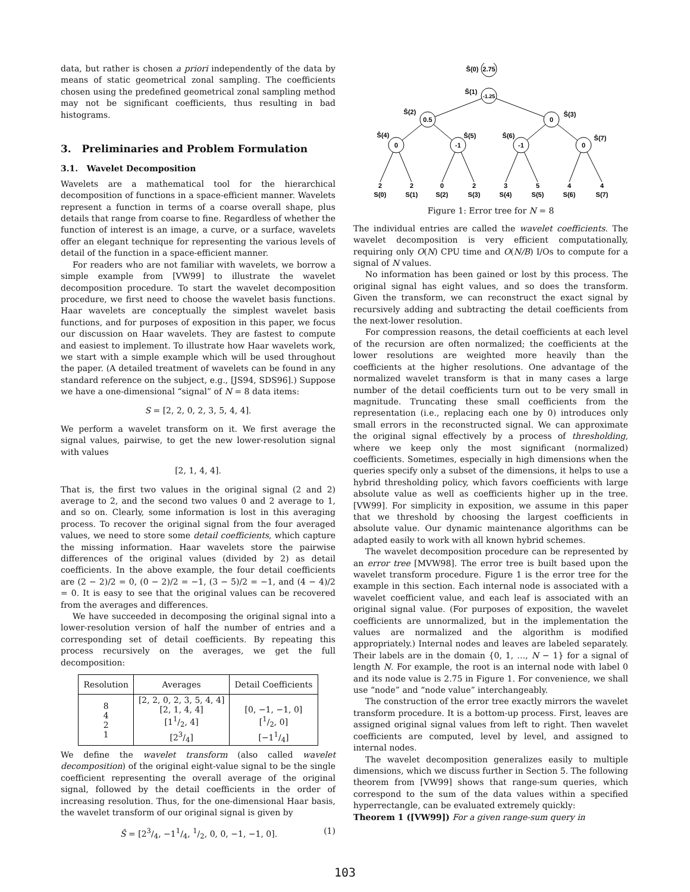data, but rather is chosen a priori independently of the data by means of static geometrical zonal sampling. The coefficients chosen using the predefined geometrical zonal sampling method may not be significant coefficients, thus resulting in bad histograms.
3. Preliminaries and Problem Formulation
3.1. Wavelet Decomposition
Wavelets are a mathematical tool for the hierarchical decomposition of functions in a space-efficient manner. Wavelets represent a function in terms of a coarse overall shape, plus details that range from coarse to fine. Regardless of whether the function of interest is an image, a curve, or a surface, wavelets offer an elegant technique for representing the various levels of detail of the function in a space-efficient manner.
For readers who are not familiar with wavelets, we borrow a simple example from [VW99] to illustrate the wavelet decomposition procedure. To start the wavelet decomposition procedure, we first need to choose the wavelet basis functions. Haar wavelets are conceptually the simplest wavelet basis functions, and for purposes of exposition in this paper, we focus our discussion on Haar wavelets. They are fastest to compute and easiest to implement. To illustrate how Haar wavelets work, we start with a simple example which will be used throughout the paper. (A detailed treatment of wavelets can be found in any standard reference on the subject, e.g., [JS94, SDS96].) Suppose we have a one-dimensional “signal” of N = 8 data items:
S = [2, 2, 0, 2, 3, 5, 4, 4].
We perform a wavelet transform on it. We first average the signal values, pairwise, to get the new lower-resolution signal with values
[2, 1, 4, 4].
That is, the first two values in the original signal (2 and 2) average to 2, and the second two values 0 and 2 average to 1, and so on. Clearly, some information is lost in this averaging process. To recover the original signal from the four averaged values, we need to store some detail coefficients, which capture the missing information. Haar wavelets store the pairwise differences of the original values (divided by 2) as detail coefficients. In the above example, the four detail coefficients are (2 − 2)/2 = 0, (0 − 2)/2 = −1, (3 − 5)/2 = −1, and (4 − 4)/2 = 0. It is easy to see that the original values can be recovered from the averages and differences.
We have succeeded in decomposing the original signal into a lower-resolution version of half the number of entries and a corresponding set of detail coefficients. By repeating this process recursively on the averages, we get the full decomposition:
| Resolution | Averages | Detail Coefficients |
| --- | --- | --- |
| 8 4 2 1 | [2, 2, 0, 2, 3, 5, 4, 4] [2, 1, 4, 4] [11/2, 4] [23/4] | [0, −1, −1, 0] [1/2, 0] [−11/4] |
We define the wavelet transform (also called wavelet decomposition) of the original eight-value signal to be the single coefficient representing the overall average of the original signal, followed by the detail coefficients in the order of increasing resolution. Thus, for the one-dimensional Haar basis, the wavelet transform of our original signal is given by
Ŝ = [23/4, −11/4, 1/2, 0, 0, −1, −1, 0]. (1)
2.75
-1.25
0.5
0
0
-1
-1
0
Ŝ(0)
Ŝ(1)
Ŝ(2)
Ŝ(3)
Ŝ(4)
Ŝ(5)
Ŝ(6)
Ŝ(7)
2
2
0
2
3
5
4
4
S(0)
S(1)
S(2)
S(3)
S(4)
S(5)
S(6)
S(7)
Figure 1: Error tree for N = 8
The individual entries are called the wavelet coefficients. The wavelet decomposition is very efficient computationally, requiring only O(N) CPU time and O(N/B) I/Os to compute for a signal of N values.
No information has been gained or lost by this process. The original signal has eight values, and so does the transform. Given the transform, we can reconstruct the exact signal by recursively adding and subtracting the detail coefficients from the next-lower resolution.
For compression reasons, the detail coefficients at each level of the recursion are often normalized; the coefficients at the lower resolutions are weighted more heavily than the coefficients at the higher resolutions. One advantage of the normalized wavelet transform is that in many cases a large number of the detail coefficients turn out to be very small in magnitude. Truncating these small coefficients from the representation (i.e., replacing each one by 0) introduces only small errors in the reconstructed signal. We can approximate the original signal effectively by a process of thresholding, where we keep only the most significant (normalized) coefficients. Sometimes, especially in high dimensions when the queries specify only a subset of the dimensions, it helps to use a hybrid thresholding policy, which favors coefficients with large absolute value as well as coefficients higher up in the tree. [VW99]. For simplicity in exposition, we assume in this paper that we threshold by choosing the largest coefficients in absolute value. Our dynamic maintenance algorithms can be adapted easily to work with all known hybrid schemes.
The wavelet decomposition procedure can be represented by an error tree [MVW98]. The error tree is built based upon the wavelet transform procedure. Figure 1 is the error tree for the example in this section. Each internal node is associated with a wavelet coefficient value, and each leaf is associated with an original signal value. (For purposes of exposition, the wavelet coefficients are unnormalized, but in the implementation the values are normalized and the algorithm is modified appropriately.) Internal nodes and leaves are labeled separately. Their labels are in the domain {0, 1, …, N − 1} for a signal of length N. For example, the root is an internal node with label 0 and its node value is 2.75 in Figure 1. For convenience, we shall use “node” and “node value” interchangeably.
The construction of the error tree exactly mirrors the wavelet transform procedure. It is a bottom-up process. First, leaves are assigned original signal values from left to right. Then wavelet coefficients are computed, level by level, and assigned to internal nodes.
The wavelet decomposition generalizes easily to multiple dimensions, which we discuss further in Section 5. The following theorem from [VW99] shows that range-sum queries, which correspond to the sum of the data values within a specified hyperrectangle, can be evaluated extremely quickly:
Theorem 1 ([VW99]) For a given range-sum query in
103